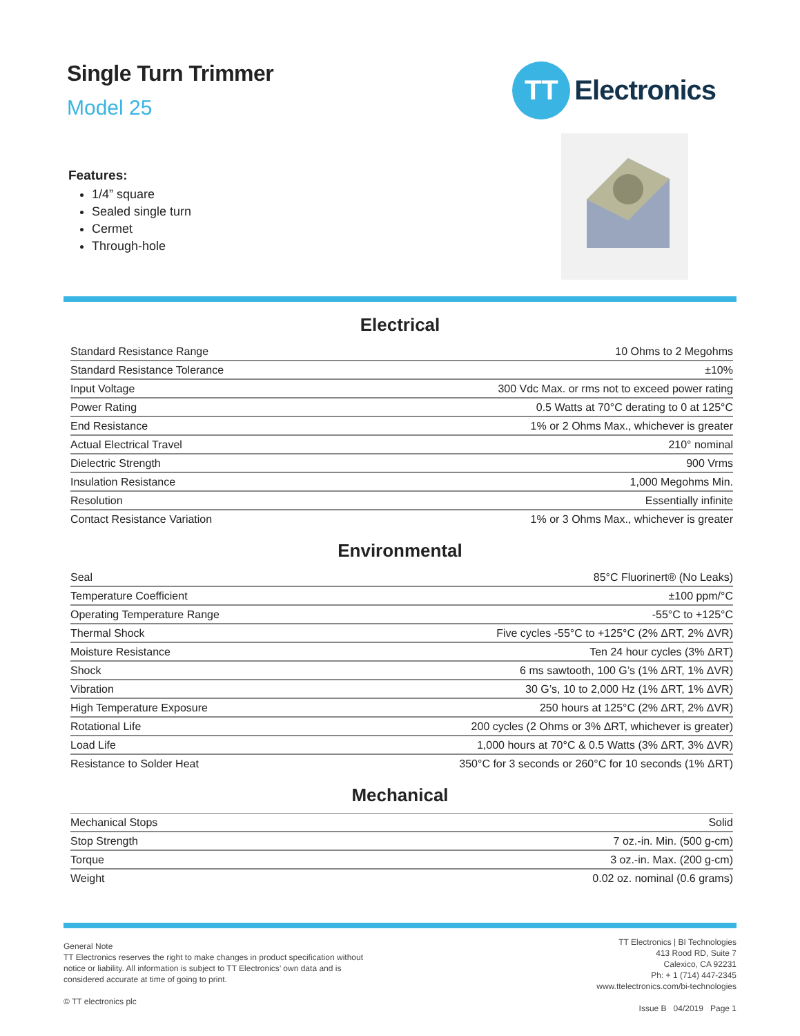Single Turn Trimmer
Model 25
TT
Electronics
Features:
1/4” square
Sealed single turn
Cermet
Through-hole
Electrical
| Standard Resistance Range | 10 Ohms to 2 Megohms |
| Standard Resistance Tolerance | ±10% |
| Input Voltage | 300 Vdc Max. or rms not to exceed power rating |
| Power Rating | 0.5 Watts at 70°C derating to 0 at 125°C |
| End Resistance | 1% or 2 Ohms Max., whichever is greater |
| Actual Electrical Travel | 210° nominal |
| Dielectric Strength | 900 Vrms |
| Insulation Resistance | 1,000 Megohms Min. |
| Resolution | Essentially infinite |
| Contact Resistance Variation | 1% or 3 Ohms Max., whichever is greater |
Environmental
| Seal | 85°C Fluorinert® (No Leaks) |
| Temperature Coefficient | ±100 ppm/°C |
| Operating Temperature Range | -55°C to +125°C |
| Thermal Shock | Five cycles -55°C to +125°C (2% ΔRT, 2% ΔVR) |
| Moisture Resistance | Ten 24 hour cycles (3% ΔRT) |
| Shock | 6 ms sawtooth, 100 G’s (1% ΔRT, 1% ΔVR) |
| Vibration | 30 G’s, 10 to 2,000 Hz (1% ΔRT, 1% ΔVR) |
| High Temperature Exposure | 250 hours at 125°C (2% ΔRT, 2% ΔVR) |
| Rotational Life | 200 cycles (2 Ohms or 3% ΔRT, whichever is greater) |
| Load Life | 1,000 hours at 70°C & 0.5 Watts (3% ΔRT, 3% ΔVR) |
| Resistance to Solder Heat | 350°C for 3 seconds or 260°C for 10 seconds (1% ΔRT) |
Mechanical
| Mechanical Stops | Solid |
| Stop Strength | 7 oz.-in. Min. (500 g-cm) |
| Torque | 3 oz.-in. Max. (200 g-cm) |
| Weight | 0.02 oz. nominal (0.6 grams) |
General Note
TT Electronics reserves the right to make changes in product specification without
notice or liability. All information is subject to TT Electronics’ own data and is
considered accurate at time of going to print.
© TT electronics plc
TT Electronics | BI Technologies
413 Rood RD, Suite 7
Calexico, CA 92231
Ph: + 1 (714) 447-2345
www.ttelectronics.com/bi-technologies
Issue B 04/2019 Page 1